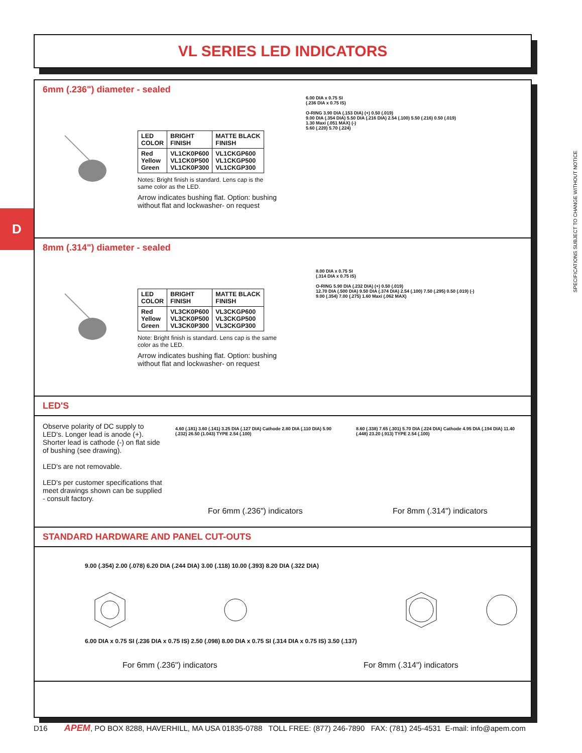VL SERIES LED INDICATORS
D
SPECIFICATIONS SUBJECT TO CHANGE WITHOUT NOTICE
6mm (.236") diameter - sealed
| LED COLOR | BRIGHT FINISH | MATTE BLACK FINISH |
| --- | --- | --- |
| Red Yellow Green | VL1CK0P600 VL1CK0P500 VL1CK0P300 | VL1CKGP600 VL1CKGP500 VL1CKGP300 |
Notes: Bright finish is standard. Lens cap is the same color as the LED.
Arrow indicates bushing flat. Option: bushing without flat and lockwasher- on request
6.00 DIA x 0.75 SI
(.236 DIA x 0.75 IS)
O-RING 3.90 DIA (.153 DIA) (+) 0.50 (.019)
9.00 DIA (.354 DIA) 5.50 DIA (.216 DIA) 2.54 (.100) 5.50 (.216) 0.50 (.019)
1.30 Maxi (.051 MAX) (-)
5.60 (.220) 5.70 (.224)
8mm (.314") diameter - sealed
| LED COLOR | BRIGHT FINISH | MATTE BLACK FINISH |
| --- | --- | --- |
| Red Yellow Green | VL3CK0P600 VL3CK0P500 VL3CK0P300 | VL3CKGP600 VL3CKGP500 VL3CKGP300 |
Note: Bright finish is standard. Lens cap is the same color as the LED.
Arrow indicates bushing flat. Option: bushing without flat and lockwasher- on request
8.00 DIA x 0.75 SI
(.314 DIA x 0.75 IS)
O-RING 5.90 DIA (.232 DIA) (+) 0.50 (.019)
12.70 DIA (.500 DIA) 9.50 DIA (.374 DIA) 2.54 (.100) 7.50 (.295) 0.50 (.019) (-)
9.00 (.354) 7.00 (.275) 1.60 Maxi (.062 MAX)
LED'S
Observe polarity of DC supply to LED's. Longer lead is anode (+). Shorter lead is cathode (-) on flat side of bushing (see drawing).
LED's are not removable.
LED's per customer specifications that meet drawings shown can be supplied - consult factory.
4.60 (.181) 3.60 (.141) 3.25 DIA (.127 DIA) Cathode 2.80 DIA (.110 DIA) 5.90 (.232) 26.50 (1.043) TYPE 2.54 (.100)
8.60 (.338) 7.65 (.301) 5.70 DIA (.224 DIA) Cathode 4.95 DIA (.194 DIA) 11.40 (.448) 23.20 (.913) TYPE 2.54 (.100)
For 6mm (.236") indicators For 8mm (.314") indicators
STANDARD HARDWARE AND PANEL CUT-OUTS
9.00 (.354) 2.00 (.078) 6.20 DIA (.244 DIA) 3.00 (.118) 10.00 (.393) 8.20 DIA (.322 DIA)
6.00 DIA x 0.75 SI (.236 DIA x 0.75 IS) 2.50 (.098) 8.00 DIA x 0.75 SI (.314 DIA x 0.75 IS) 3.50 (.137)
For 6mm (.236") indicators For 8mm (.314") indicators
D16 APEM, PO BOX 8288, HAVERHILL, MA USA 01835-0788 TOLL FREE: (877) 246-7890 FAX: (781) 245-4531 E-mail: info@apem.com